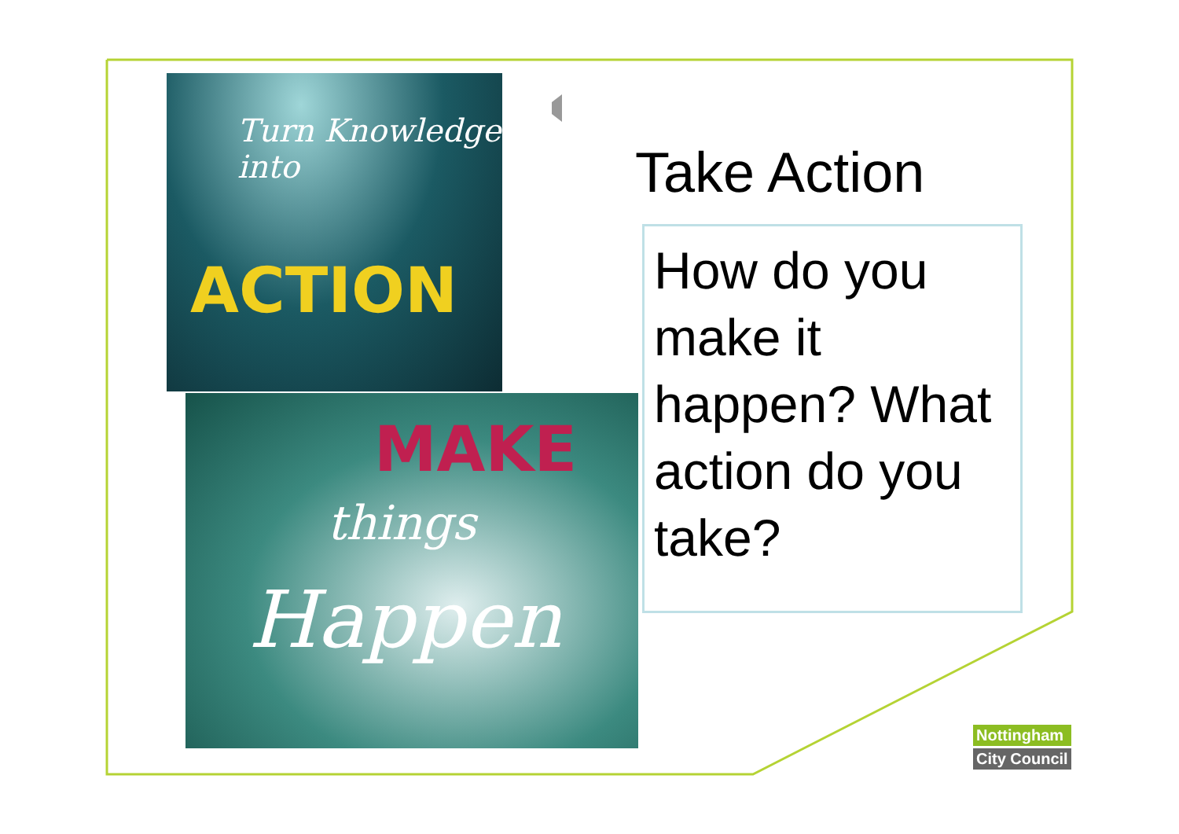Turn Knowledge into
ACTION
MAKE
things
Happen
Take Action
How do you make it happen? What action do you take?
Nottingham
City Council